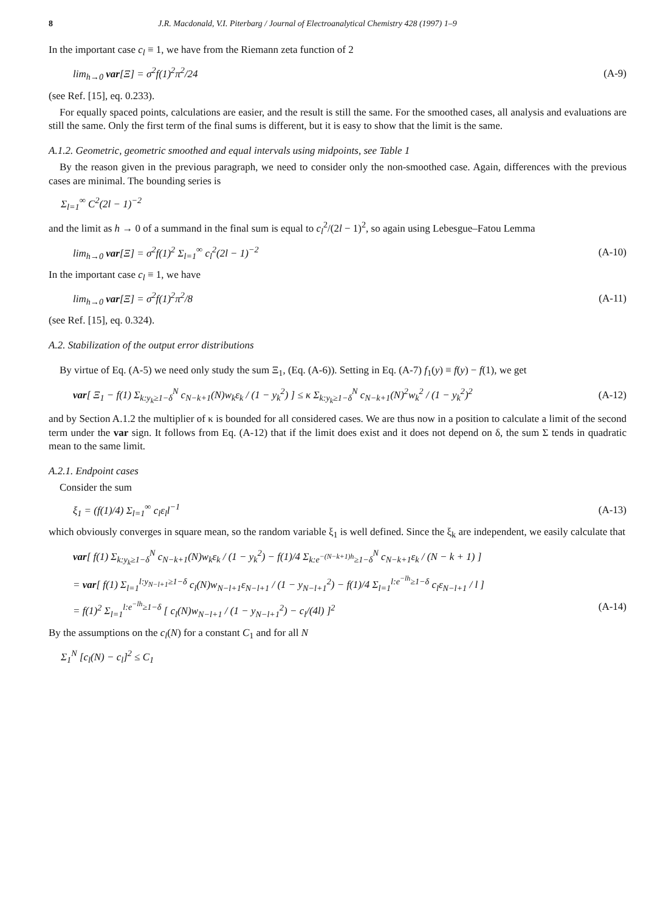8 J.R. Macdonald, V.I. Piterbarg / Journal of Electroanalytical Chemistry 428 (1997) 1–9
In the important case c<sub>l</sub> ≡ 1, we have from the Riemann zeta function of 2
lim<sub>h→0</sub> var[Ξ] = σ<sup>2</sup>f(1)<sup>2</sup>π<sup>2</sup>/24 (A-9)
(see Ref. [15], eq. 0.233).
For equally spaced points, calculations are easier, and the result is still the same. For the smoothed cases, all analysis and evaluations are still the same. Only the first term of the final sums is different, but it is easy to show that the limit is the same.
A.1.2. Geometric, geometric smoothed and equal intervals using midpoints, see Table 1
By the reason given in the previous paragraph, we need to consider only the non-smoothed case. Again, differences with the previous cases are minimal. The bounding series is
Σ<sub>l=1</sub><sup>∞</sup> C<sup>2</sup>(2l − 1)<sup>−2</sup>
and the limit as h → 0 of a summand in the final sum is equal to c<sub>l</sub><sup>2</sup>/(2l − 1)<sup>2</sup>, so again using Lebesgue–Fatou Lemma
lim<sub>h→0</sub> var[Ξ] = σ<sup>2</sup>f(1)<sup>2</sup> Σ<sub>l=1</sub><sup>∞</sup> c<sub>l</sub><sup>2</sup>(2l − 1)<sup>−2</sup> (A-10)
In the important case c<sub>l</sub> ≡ 1, we have
lim<sub>h→0</sub> var[Ξ] = σ<sup>2</sup>f(1)<sup>2</sup>π<sup>2</sup>/8 (A-11)
(see Ref. [15], eq. 0.324).
A.2. Stabilization of the output error distributions
By virtue of Eq. (A-5) we need only study the sum Ξ<sub>1</sub>, (Eq. (A-6)). Setting in Eq. (A-7) f<sub>1</sub>(y) ≡ f(y) − f(1), we get
var[ Ξ<sub>1</sub> − f(1) Σ<sub>k:y<sub>k</sub>≥1−δ</sub><sup>N</sup> c<sub>N−k+1</sub>(N)w<sub>k</sub>ε<sub>k</sub> / (1 − y<sub>k</sub><sup>2</sup>) ] ≤ κ Σ<sub>k:y<sub>k</sub>≥1−δ</sub><sup>N</sup> c<sub>N−k+1</sub>(N)<sup>2</sup>w<sub>k</sub><sup>2</sup> / (1 − y<sub>k</sub><sup>2</sup>)<sup>2</sup> (A-12)
and by Section A.1.2 the multiplier of κ is bounded for all considered cases. We are thus now in a position to calculate a limit of the second term under the var sign. It follows from Eq. (A-12) that if the limit does exist and it does not depend on δ, the sum Σ tends in quadratic mean to the same limit.
A.2.1. Endpoint cases
Consider the sum
ξ<sub>1</sub> = (f(1)/4) Σ<sub>l=1</sub><sup>∞</sup> c<sub>l</sub>ε<sub>l</sub>l<sup>−1</sup> (A-13)
which obviously converges in square mean, so the random variable ξ<sub>1</sub> is well defined. Since the ξ<sub>k</sub> are independent, we easily calculate that
var[ f(1) Σ<sub>k:y<sub>k</sub>≥1−δ</sub><sup>N</sup> c<sub>N−k+1</sub>(N)w<sub>k</sub>ε<sub>k</sub> / (1 − y<sub>k</sub><sup>2</sup>) − f(1)/4 Σ<sub>k:e<sup>−(N−k+1)h</sup>≥1−δ</sub><sup>N</sup> c<sub>N−k+1</sub>ε<sub>k</sub> / (N − k + 1) ]
= var[ f(1) Σ<sub>l=1</sub><sup>l:y<sub>N−l+1</sub>≥1−δ</sup> c<sub>l</sub>(N)w<sub>N−l+1</sub>ε<sub>N−l+1</sub> / (1 − y<sub>N−l+1</sub><sup>2</sup>) − f(1)/4 Σ<sub>l=1</sub><sup>l:e<sup>−lh</sup>≥1−δ</sup> c<sub>l</sub>ε<sub>N−l+1</sub> / l ]
= f(1)<sup>2</sup> Σ<sub>l=1</sub><sup>l:e<sup>−lh</sup>≥1−δ</sup> [ c<sub>l</sub>(N)w<sub>N−l+1</sub> / (1 − y<sub>N−l+1</sub><sup>2</sup>) − c<sub>l</sub>/(4l) ]<sup>2</sup> (A-14)
By the assumptions on the c<sub>l</sub>(N) for a constant C<sub>1</sub> and for all N
Σ<sub>1</sub><sup>N</sup> [c<sub>l</sub>(N) − c<sub>l</sub>]<sup>2</sup> ≤ C<sub>1</sub>